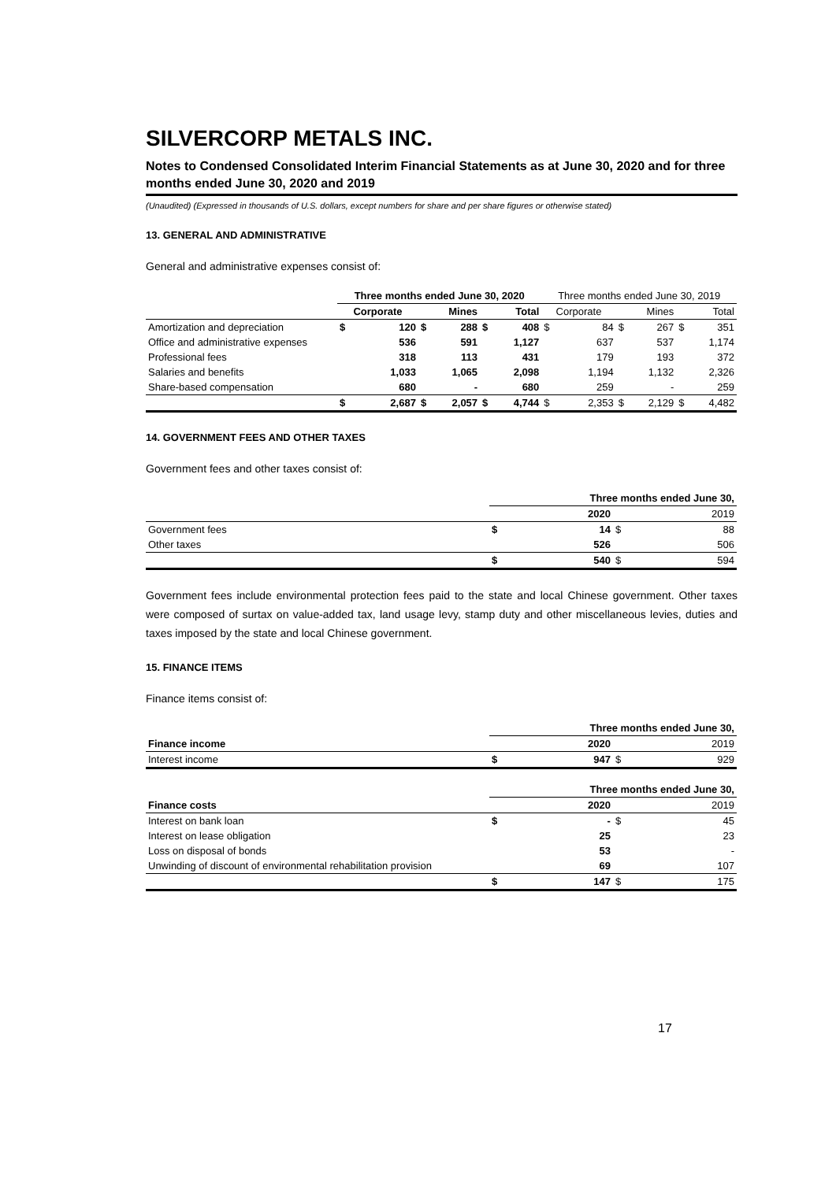SILVERCORP METALS INC.
Notes to Condensed Consolidated Interim Financial Statements as at June 30, 2020 and for three months ended June 30, 2020 and 2019
(Unaudited) (Expressed in thousands of U.S. dollars, except numbers for share and per share figures or otherwise stated)
13. GENERAL AND ADMINISTRATIVE
General and administrative expenses consist of:
| | Three months ended June 30, 2020 | | | | | | Three months ended June 30, 2019 | | | | | |
| --- | --- | --- | --- | --- | --- | --- | --- | --- | --- | --- | --- | --- |
| | Corporate | | Mines | | Total | | Corporate | | Mines | | Total | |
| Amortization and depreciation | $ | 120 | $ | 288 | $ | 408 | $ | 84 | $ | 267 | $ | 351 |
| Office and administrative expenses | | 536 | | 591 | | 1,127 | | 637 | | 537 | | 1,174 |
| Professional fees | | 318 | | 113 | | 431 | | 179 | | 193 | | 372 |
| Salaries and benefits | | 1,033 | | 1,065 | | 2,098 | | 1,194 | | 1,132 | | 2,326 |
| Share-based compensation | | 680 | | - | | 680 | | 259 | | - | | 259 |
| | $ | 2,687 | $ | 2,057 | $ | 4,744 | $ | 2,353 | $ | 2,129 | $ | 4,482 |
14. GOVERNMENT FEES AND OTHER TAXES
Government fees and other taxes consist of:
| | Three months ended June 30, | | | |
| | | 2020 | | 2019 |
| Government fees | $ | 14 | $ | 88 |
| Other taxes | | 526 | | 506 |
| | $ | 540 | $ | 594 |
Government fees include environmental protection fees paid to the state and local Chinese government. Other taxes were composed of surtax on value-added tax, land usage levy, stamp duty and other miscellaneous levies, duties and taxes imposed by the state and local Chinese government.
15. FINANCE ITEMS
Finance items consist of:
| | Three months ended June 30, | | | |
| Finance income | | 2020 | | 2019 |
| Interest income | $ | 947 | $ | 929 |
| | Three months ended June 30, | | | |
| Finance costs | | 2020 | | 2019 |
| Interest on bank loan | $ | - | $ | 45 |
| Interest on lease obligation | | 25 | | 23 |
| Loss on disposal of bonds | | 53 | | - |
| Unwinding of discount of environmental rehabilitation provision | | 69 | | 107 |
| | $ | 147 | $ | 175 |
17